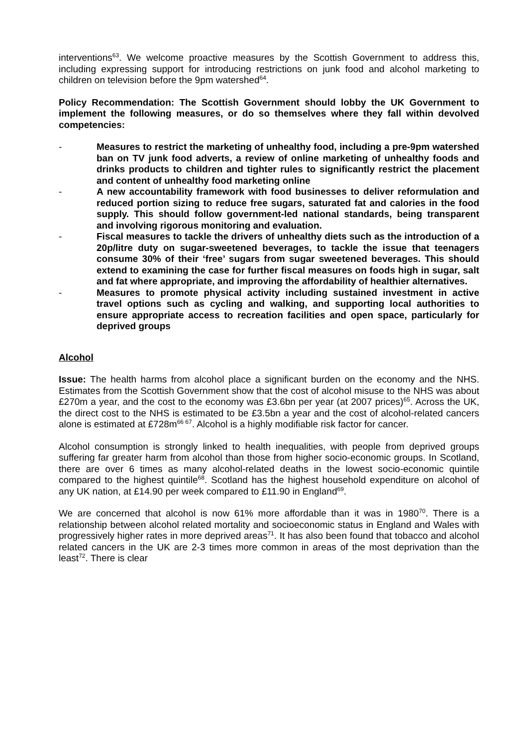interventions<sup>63</sup>. We welcome proactive measures by the Scottish Government to address this, including expressing support for introducing restrictions on junk food and alcohol marketing to children on television before the 9pm watershed<sup>64</sup>.
Policy Recommendation: The Scottish Government should lobby the UK Government to implement the following measures, or do so themselves where they fall within devolved competencies:
- Measures to restrict the marketing of unhealthy food, including a pre-9pm watershed ban on TV junk food adverts, a review of online marketing of unhealthy foods and drinks products to children and tighter rules to significantly restrict the placement and content of unhealthy food marketing online
- A new accountability framework with food businesses to deliver reformulation and reduced portion sizing to reduce free sugars, saturated fat and calories in the food supply. This should follow government-led national standards, being transparent and involving rigorous monitoring and evaluation.
- Fiscal measures to tackle the drivers of unhealthy diets such as the introduction of a 20p/litre duty on sugar-sweetened beverages, to tackle the issue that teenagers consume 30% of their ‘free’ sugars from sugar sweetened beverages. This should extend to examining the case for further fiscal measures on foods high in sugar, salt and fat where appropriate, and improving the affordability of healthier alternatives.
- Measures to promote physical activity including sustained investment in active travel options such as cycling and walking, and supporting local authorities to ensure appropriate access to recreation facilities and open space, particularly for deprived groups
Alcohol
Issue: The health harms from alcohol place a significant burden on the economy and the NHS. Estimates from the Scottish Government show that the cost of alcohol misuse to the NHS was about £270m a year, and the cost to the economy was £3.6bn per year (at 2007 prices)<sup>65</sup>. Across the UK, the direct cost to the NHS is estimated to be £3.5bn a year and the cost of alcohol-related cancers alone is estimated at £728m<sup>66 67</sup>. Alcohol is a highly modifiable risk factor for cancer.
Alcohol consumption is strongly linked to health inequalities, with people from deprived groups suffering far greater harm from alcohol than those from higher socio-economic groups. In Scotland, there are over 6 times as many alcohol-related deaths in the lowest socio-economic quintile compared to the highest quintile<sup>68</sup>. Scotland has the highest household expenditure on alcohol of any UK nation, at £14.90 per week compared to £11.90 in England<sup>69</sup>.
We are concerned that alcohol is now 61% more affordable than it was in 1980<sup>70</sup>. There is a relationship between alcohol related mortality and socioeconomic status in England and Wales with progressively higher rates in more deprived areas<sup>71</sup>. It has also been found that tobacco and alcohol related cancers in the UK are 2-3 times more common in areas of the most deprivation than the least<sup>72</sup>. There is clear